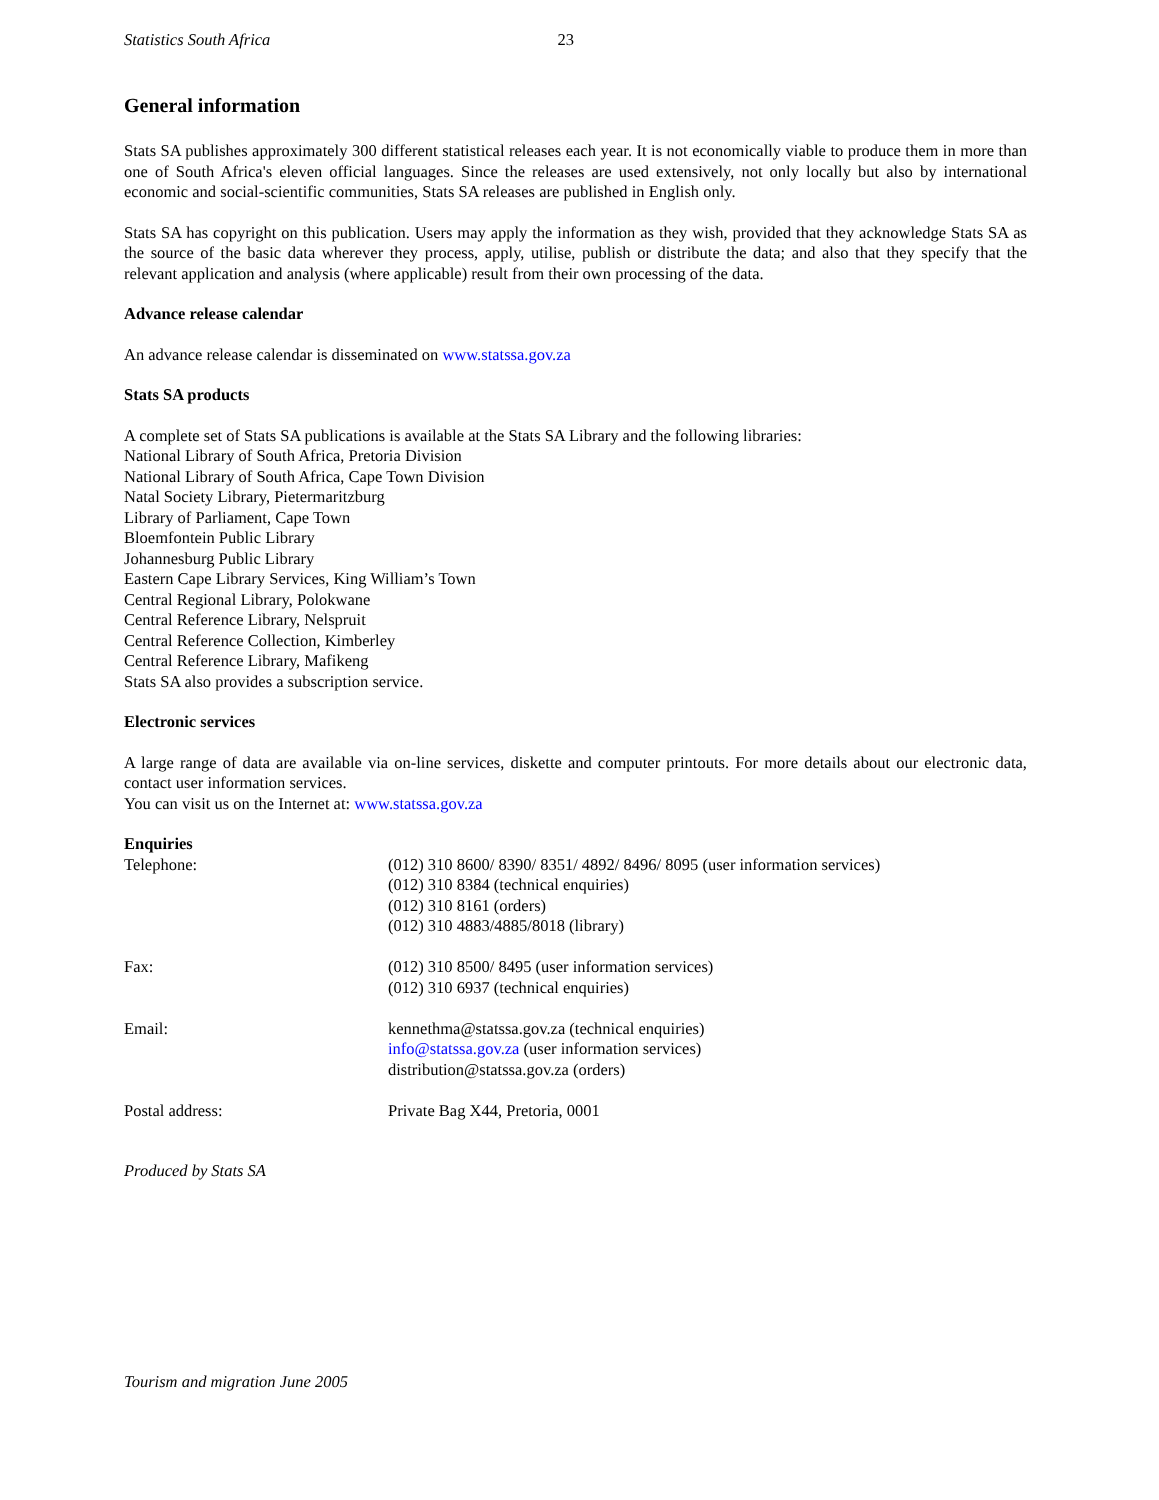Statistics South Africa 23
General information
Stats SA publishes approximately 300 different statistical releases each year. It is not economically viable to produce them in more than one of South Africa's eleven official languages. Since the releases are used extensively, not only locally but also by international economic and social-scientific communities, Stats SA releases are published in English only.
Stats SA has copyright on this publication. Users may apply the information as they wish, provided that they acknowledge Stats SA as the source of the basic data wherever they process, apply, utilise, publish or distribute the data; and also that they specify that the relevant application and analysis (where applicable) result from their own processing of the data.
Advance release calendar
An advance release calendar is disseminated on www.statssa.gov.za
Stats SA products
A complete set of Stats SA publications is available at the Stats SA Library and the following libraries:
National Library of South Africa, Pretoria Division
National Library of South Africa, Cape Town Division
Natal Society Library, Pietermaritzburg
Library of Parliament, Cape Town
Bloemfontein Public Library
Johannesburg Public Library
Eastern Cape Library Services, King William’s Town
Central Regional Library, Polokwane
Central Reference Library, Nelspruit
Central Reference Collection, Kimberley
Central Reference Library, Mafikeng
Stats SA also provides a subscription service.
Electronic services
A large range of data are available via on-line services, diskette and computer printouts. For more details about our electronic data, contact user information services.
You can visit us on the Internet at: www.statssa.gov.za
Enquiries
| Telephone: | (012) 310 8600/ 8390/ 8351/ 4892/ 8496/ 8095 (user information services) (012) 310 8384 (technical enquiries) (012) 310 8161 (orders) (012) 310 4883/4885/8018 (library) |
| Fax: | (012) 310 8500/ 8495 (user information services) (012) 310 6937 (technical enquiries) |
| Email: | kennethma@statssa.gov.za (technical enquiries) info@statssa.gov.za (user information services) distribution@statssa.gov.za (orders) |
| Postal address: | Private Bag X44, Pretoria, 0001 |
Produced by Stats SA
Tourism and migration June 2005